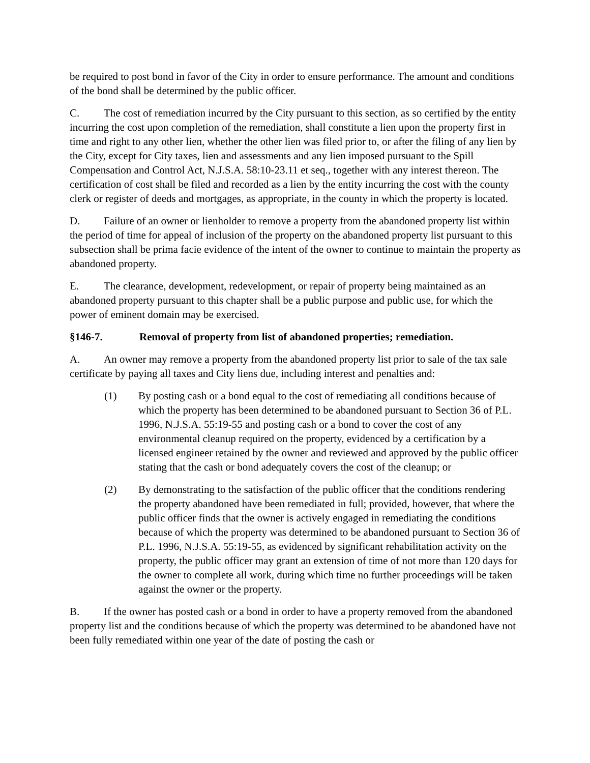be required to post bond in favor of the City in order to ensure performance. The amount and conditions of the bond shall be determined by the public officer.
C. The cost of remediation incurred by the City pursuant to this section, as so certified by the entity incurring the cost upon completion of the remediation, shall constitute a lien upon the property first in time and right to any other lien, whether the other lien was filed prior to, or after the filing of any lien by the City, except for City taxes, lien and assessments and any lien imposed pursuant to the Spill Compensation and Control Act, N.J.S.A. 58:10-23.11 et seq., together with any interest thereon. The certification of cost shall be filed and recorded as a lien by the entity incurring the cost with the county clerk or register of deeds and mortgages, as appropriate, in the county in which the property is located.
D. Failure of an owner or lienholder to remove a property from the abandoned property list within the period of time for appeal of inclusion of the property on the abandoned property list pursuant to this subsection shall be prima facie evidence of the intent of the owner to continue to maintain the property as abandoned property.
E. The clearance, development, redevelopment, or repair of property being maintained as an abandoned property pursuant to this chapter shall be a public purpose and public use, for which the power of eminent domain may be exercised.
§146-7. Removal of property from list of abandoned properties; remediation.
A. An owner may remove a property from the abandoned property list prior to sale of the tax sale certificate by paying all taxes and City liens due, including interest and penalties and:
(1) By posting cash or a bond equal to the cost of remediating all conditions because of which the property has been determined to be abandoned pursuant to Section 36 of P.L. 1996, N.J.S.A. 55:19-55 and posting cash or a bond to cover the cost of any environmental cleanup required on the property, evidenced by a certification by a licensed engineer retained by the owner and reviewed and approved by the public officer stating that the cash or bond adequately covers the cost of the cleanup; or
(2) By demonstrating to the satisfaction of the public officer that the conditions rendering the property abandoned have been remediated in full; provided, however, that where the public officer finds that the owner is actively engaged in remediating the conditions because of which the property was determined to be abandoned pursuant to Section 36 of P.L. 1996, N.J.S.A. 55:19-55, as evidenced by significant rehabilitation activity on the property, the public officer may grant an extension of time of not more than 120 days for the owner to complete all work, during which time no further proceedings will be taken against the owner or the property.
B. If the owner has posted cash or a bond in order to have a property removed from the abandoned property list and the conditions because of which the property was determined to be abandoned have not been fully remediated within one year of the date of posting the cash or